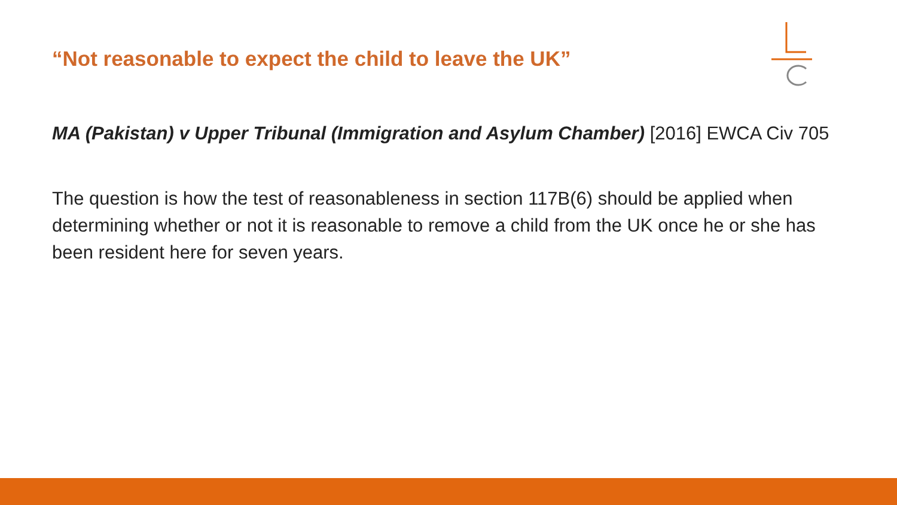“Not reasonable to expect the child to leave the UK”
MA (Pakistan) v Upper Tribunal (Immigration and Asylum Chamber) [2016] EWCA Civ 705
The question is how the test of reasonableness in section 117B(6) should be applied when determining whether or not it is reasonable to remove a child from the UK once he or she has been resident here for seven years.